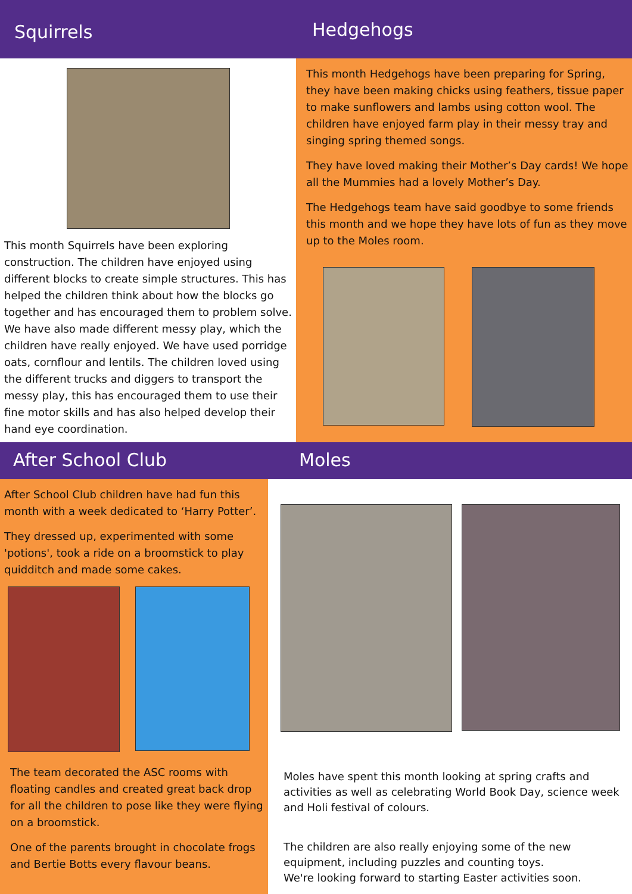Squirrels
This month Squirrels have been exploring construction. The children have enjoyed using different blocks to create simple structures. This has helped the children think about how the blocks go together and has encouraged them to problem solve. We have also made different messy play, which the children have really enjoyed. We have used porridge oats, cornflour and lentils. The children loved using the different trucks and diggers to transport the messy play, this has encouraged them to use their fine motor skills and has also helped develop their hand eye coordination.
Hedgehogs
This month Hedgehogs have been preparing for Spring, they have been making chicks using feathers, tissue paper to make sunflowers and lambs using cotton wool. The children have enjoyed farm play in their messy tray and singing spring themed songs.
They have loved making their Mother’s Day cards! We hope all the Mummies had a lovely Mother’s Day.
The Hedgehogs team have said goodbye to some friends this month and we hope they have lots of fun as they move up to the Moles room.
After School Club
After School Club children have had fun this month with a week dedicated to ‘Harry Potter’.
They dressed up, experimented with some 'potions', took a ride on a broomstick to play quidditch and made some cakes.
The team decorated the ASC rooms with floating candles and created great back drop for all the children to pose like they were flying on a broomstick.
One of the parents brought in chocolate frogs and Bertie Botts every flavour beans.
Moles
Moles have spent this month looking at spring crafts and activities as well as celebrating World Book Day, science week and Holi festival of colours.
The children are also really enjoying some of the new equipment, including puzzles and counting toys.
We're looking forward to starting Easter activities soon.